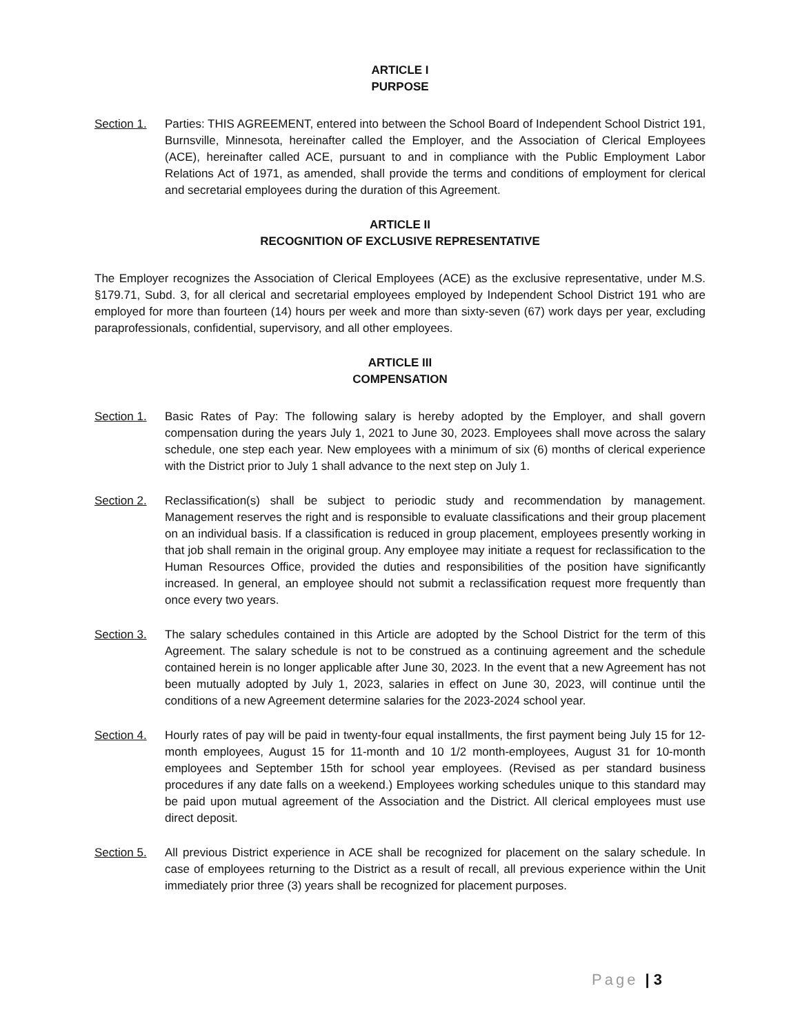ARTICLE I
PURPOSE
Section 1. Parties: THIS AGREEMENT, entered into between the School Board of Independent School District 191, Burnsville, Minnesota, hereinafter called the Employer, and the Association of Clerical Employees (ACE), hereinafter called ACE, pursuant to and in compliance with the Public Employment Labor Relations Act of 1971, as amended, shall provide the terms and conditions of employment for clerical and secretarial employees during the duration of this Agreement.
ARTICLE II
RECOGNITION OF EXCLUSIVE REPRESENTATIVE
The Employer recognizes the Association of Clerical Employees (ACE) as the exclusive representative, under M.S. §179.71, Subd. 3, for all clerical and secretarial employees employed by Independent School District 191 who are employed for more than fourteen (14) hours per week and more than sixty-seven (67) work days per year, excluding paraprofessionals, confidential, supervisory, and all other employees.
ARTICLE III
COMPENSATION
Section 1. Basic Rates of Pay: The following salary is hereby adopted by the Employer, and shall govern compensation during the years July 1, 2021 to June 30, 2023. Employees shall move across the salary schedule, one step each year. New employees with a minimum of six (6) months of clerical experience with the District prior to July 1 shall advance to the next step on July 1.
Section 2. Reclassification(s) shall be subject to periodic study and recommendation by management. Management reserves the right and is responsible to evaluate classifications and their group placement on an individual basis. If a classification is reduced in group placement, employees presently working in that job shall remain in the original group. Any employee may initiate a request for reclassification to the Human Resources Office, provided the duties and responsibilities of the position have significantly increased. In general, an employee should not submit a reclassification request more frequently than once every two years.
Section 3. The salary schedules contained in this Article are adopted by the School District for the term of this Agreement. The salary schedule is not to be construed as a continuing agreement and the schedule contained herein is no longer applicable after June 30, 2023. In the event that a new Agreement has not been mutually adopted by July 1, 2023, salaries in effect on June 30, 2023, will continue until the conditions of a new Agreement determine salaries for the 2023-2024 school year.
Section 4. Hourly rates of pay will be paid in twenty-four equal installments, the first payment being July 15 for 12-month employees, August 15 for 11-month and 10 1/2 month-employees, August 31 for 10-month employees and September 15th for school year employees. (Revised as per standard business procedures if any date falls on a weekend.) Employees working schedules unique to this standard may be paid upon mutual agreement of the Association and the District. All clerical employees must use direct deposit.
Section 5. All previous District experience in ACE shall be recognized for placement on the salary schedule. In case of employees returning to the District as a result of recall, all previous experience within the Unit immediately prior three (3) years shall be recognized for placement purposes.
Page | 3